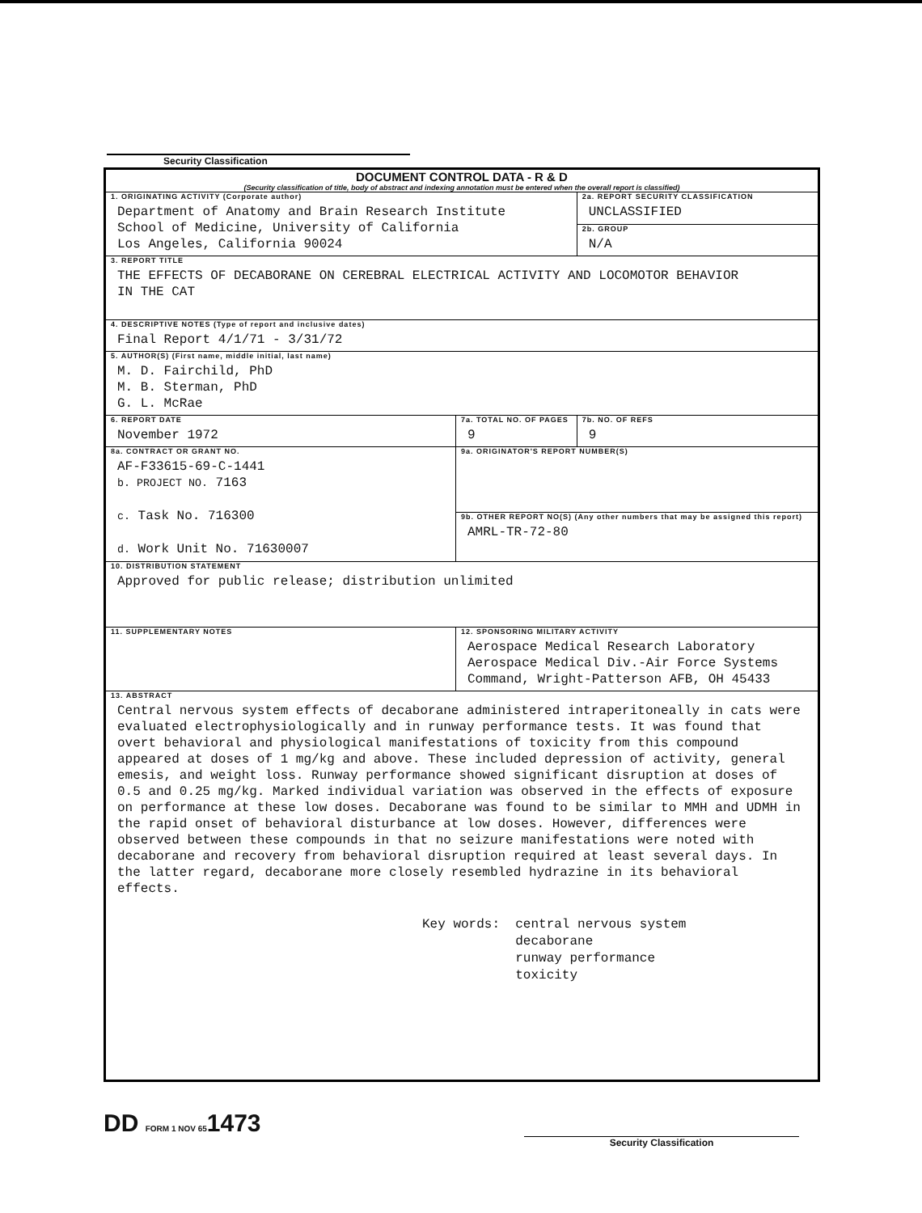Security Classification
| DOCUMENT CONTROL DATA - R & D (Security classification of title, body of abstract and indexing annotation must be entered when the overall report is classified) | | | |
| 1. ORIGINATING ACTIVITY (Corporate author) Department of Anatomy and Brain Research Institute School of Medicine, University of California Los Angeles, California 90024 | | 2a. REPORT SECURITY CLASSIFICATION UNCLASSIFIED | |
| | | 2b. GROUP N/A | |
| 3. REPORT TITLE THE EFFECTS OF DECABORANE ON CEREBRAL ELECTRICAL ACTIVITY AND LOCOMOTOR BEHAVIOR IN THE CAT | | | |
| 4. DESCRIPTIVE NOTES (Type of report and inclusive dates) Final Report 4/1/71 - 3/31/72 | | | |
| 5. AUTHOR(S) (First name, middle initial, last name) M. D. Fairchild, PhD M. B. Sterman, PhD G. L. McRae | | | |
| 6. REPORT DATE November 1972 | 7a. TOTAL NO. OF PAGES 9 | | 7b. NO. OF REFS 9 |
| 8a. CONTRACT OR GRANT NO. AF-F33615-69-C-1441 b. PROJECT NO. 7163 c. Task No. 716300 d. Work Unit No. 71630007 | 9a. ORIGINATOR'S REPORT NUMBER(S) | | |
| | 9b. OTHER REPORT NO(S) (Any other numbers that may be assigned this report) AMRL-TR-72-80 | | |
| 10. DISTRIBUTION STATEMENT Approved for public release; distribution unlimited | | | |
| 11. SUPPLEMENTARY NOTES | 12. SPONSORING MILITARY ACTIVITY Aerospace Medical Research Laboratory Aerospace Medical Div.-Air Force Systems Command, Wright-Patterson AFB, OH 45433 | | |
| 13. ABSTRACT Central nervous system effects of decaborane administered intraperitoneally in cats were evaluated electrophysiologically and in runway performance tests. It was found that overt behavioral and physiological manifestations of toxicity from this compound appeared at doses of 1 mg/kg and above. These included depression of activity, general emesis, and weight loss. Runway performance showed significant disruption at doses of 0.5 and 0.25 mg/kg. Marked individual variation was observed in the effects of exposure on performance at these low doses. Decaborane was found to be similar to MMH and UDMH in the rapid onset of behavioral disturbance at low doses. However, differences were observed between these compounds in that no seizure manifestations were noted with decaborane and recovery from behavioral disruption required at least several days. In the latter regard, decaborane more closely resembled hydrazine in its behavioral effects. Key words: central nervous system decaborane runway performance toxicity | | | |
DD FORM 1 NOV 651473
Security Classification